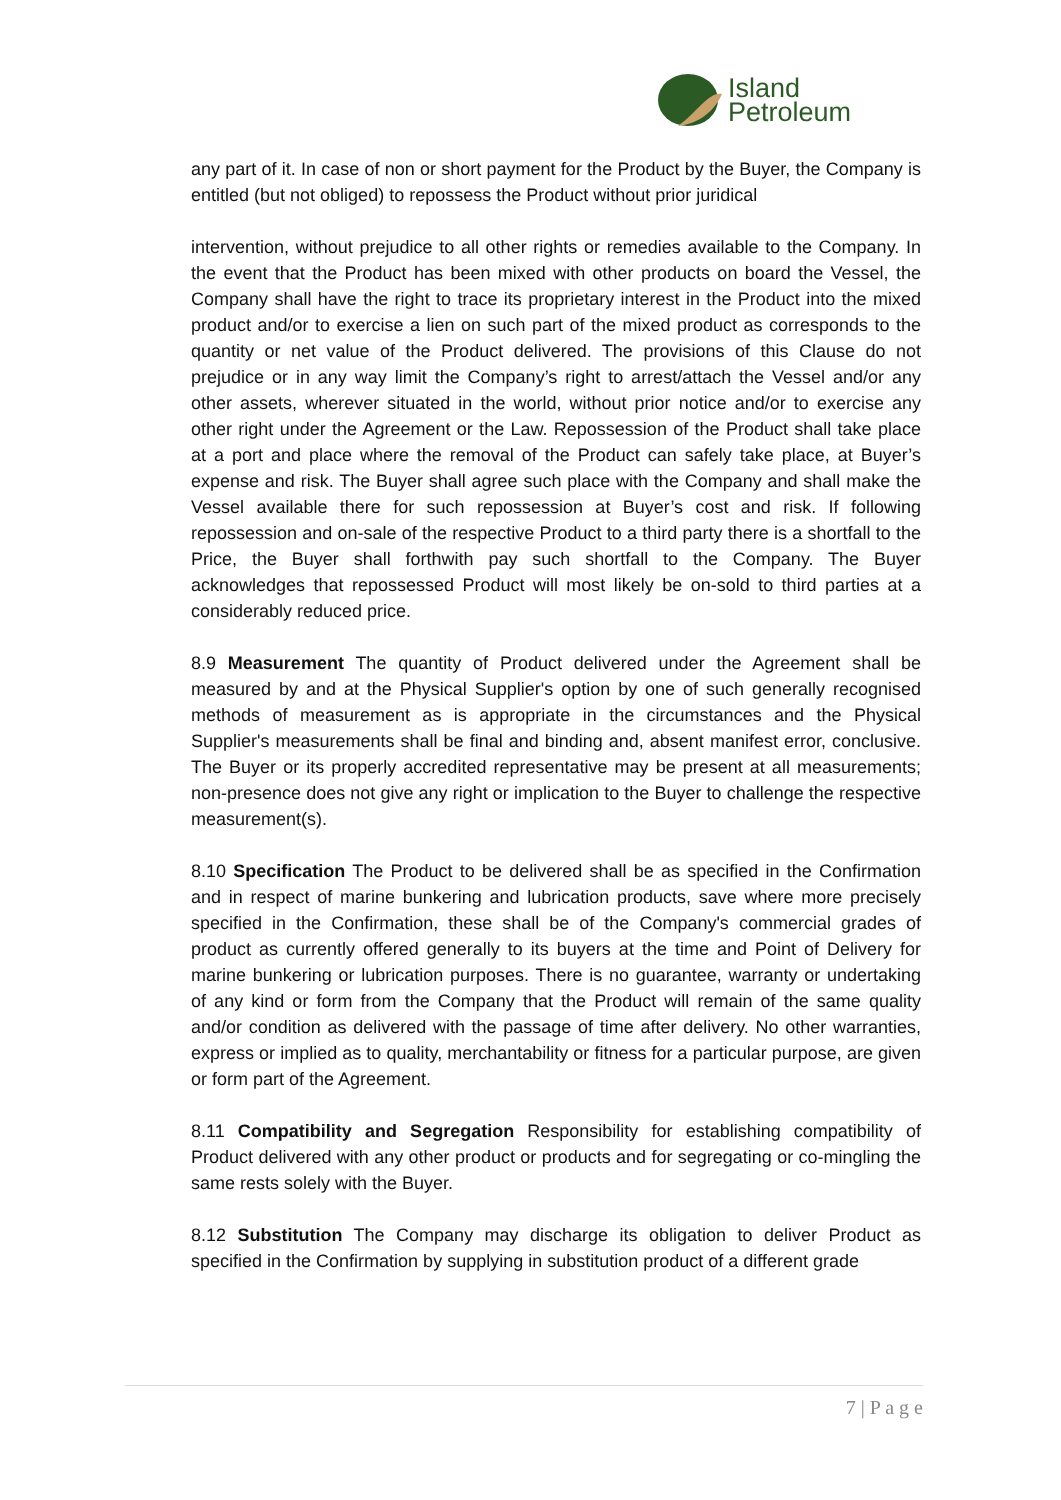Island
Petroleum
any part of it. In case of non or short payment for the Product by the Buyer, the Company is entitled (but not obliged) to repossess the Product without prior juridical
intervention, without prejudice to all other rights or remedies available to the Company. In the event that the Product has been mixed with other products on board the Vessel, the Company shall have the right to trace its proprietary interest in the Product into the mixed product and/or to exercise a lien on such part of the mixed product as corresponds to the quantity or net value of the Product delivered. The provisions of this Clause do not prejudice or in any way limit the Company’s right to arrest/attach the Vessel and/or any other assets, wherever situated in the world, without prior notice and/or to exercise any other right under the Agreement or the Law. Repossession of the Product shall take place at a port and place where the removal of the Product can safely take place, at Buyer’s expense and risk. The Buyer shall agree such place with the Company and shall make the Vessel available there for such repossession at Buyer’s cost and risk. If following repossession and on-sale of the respective Product to a third party there is a shortfall to the Price, the Buyer shall forthwith pay such shortfall to the Company. The Buyer acknowledges that repossessed Product will most likely be on-sold to third parties at a considerably reduced price.
8.9 Measurement The quantity of Product delivered under the Agreement shall be measured by and at the Physical Supplier's option by one of such generally recognised methods of measurement as is appropriate in the circumstances and the Physical Supplier's measurements shall be final and binding and, absent manifest error, conclusive. The Buyer or its properly accredited representative may be present at all measurements; non-presence does not give any right or implication to the Buyer to challenge the respective measurement(s).
8.10 Specification The Product to be delivered shall be as specified in the Confirmation and in respect of marine bunkering and lubrication products, save where more precisely specified in the Confirmation, these shall be of the Company's commercial grades of product as currently offered generally to its buyers at the time and Point of Delivery for marine bunkering or lubrication purposes. There is no guarantee, warranty or undertaking of any kind or form from the Company that the Product will remain of the same quality and/or condition as delivered with the passage of time after delivery. No other warranties, express or implied as to quality, merchantability or fitness for a particular purpose, are given or form part of the Agreement.
8.11 Compatibility and Segregation Responsibility for establishing compatibility of Product delivered with any other product or products and for segregating or co-mingling the same rests solely with the Buyer.
8.12 Substitution The Company may discharge its obligation to deliver Product as specified in the Confirmation by supplying in substitution product of a different grade
7 | P a g e